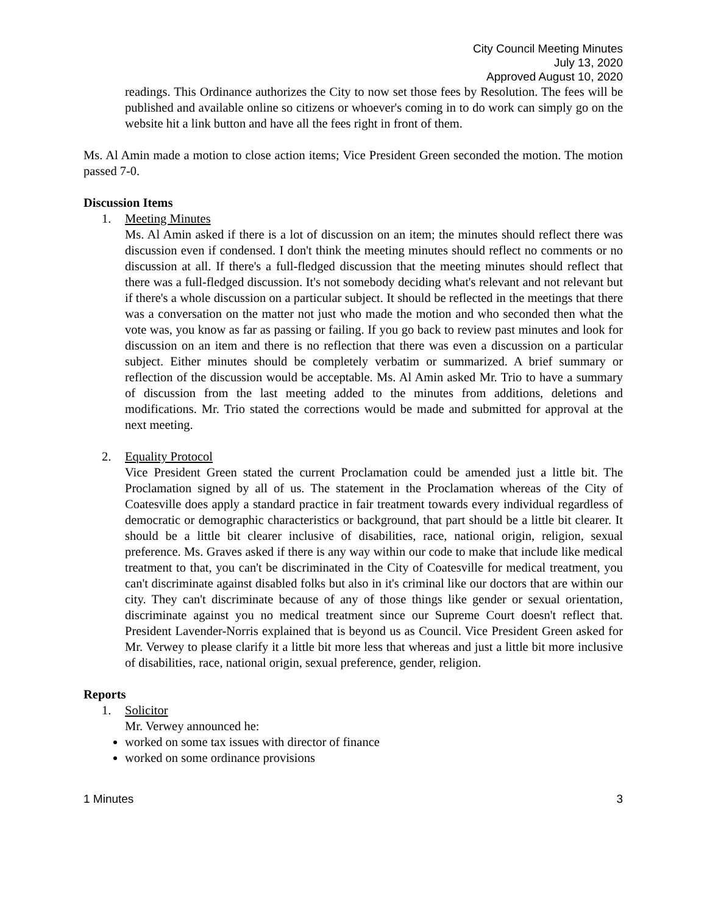City Council Meeting Minutes
July 13, 2020
Approved August 10, 2020
readings. This Ordinance authorizes the City to now set those fees by Resolution. The fees will be published and available online so citizens or whoever's coming in to do work can simply go on the website hit a link button and have all the fees right in front of them.
Ms. Al Amin made a motion to close action items; Vice President Green seconded the motion. The motion passed 7-0.
Discussion Items
1. Meeting Minutes
Ms. Al Amin asked if there is a lot of discussion on an item; the minutes should reflect there was discussion even if condensed. I don't think the meeting minutes should reflect no comments or no discussion at all. If there's a full-fledged discussion that the meeting minutes should reflect that there was a full-fledged discussion. It's not somebody deciding what's relevant and not relevant but if there's a whole discussion on a particular subject. It should be reflected in the meetings that there was a conversation on the matter not just who made the motion and who seconded then what the vote was, you know as far as passing or failing. If you go back to review past minutes and look for discussion on an item and there is no reflection that there was even a discussion on a particular subject. Either minutes should be completely verbatim or summarized. A brief summary or reflection of the discussion would be acceptable. Ms. Al Amin asked Mr. Trio to have a summary of discussion from the last meeting added to the minutes from additions, deletions and modifications. Mr. Trio stated the corrections would be made and submitted for approval at the next meeting.
2. Equality Protocol
Vice President Green stated the current Proclamation could be amended just a little bit. The Proclamation signed by all of us. The statement in the Proclamation whereas of the City of Coatesville does apply a standard practice in fair treatment towards every individual regardless of democratic or demographic characteristics or background, that part should be a little bit clearer. It should be a little bit clearer inclusive of disabilities, race, national origin, religion, sexual preference. Ms. Graves asked if there is any way within our code to make that include like medical treatment to that, you can't be discriminated in the City of Coatesville for medical treatment, you can't discriminate against disabled folks but also in it's criminal like our doctors that are within our city. They can't discriminate because of any of those things like gender or sexual orientation, discriminate against you no medical treatment since our Supreme Court doesn't reflect that. President Lavender-Norris explained that is beyond us as Council. Vice President Green asked for Mr. Verwey to please clarify it a little bit more less that whereas and just a little bit more inclusive of disabilities, race, national origin, sexual preference, gender, religion.
Reports
1. Solicitor
Mr. Verwey announced he:
worked on some tax issues with director of finance
worked on some ordinance provisions
1 Minutes 3